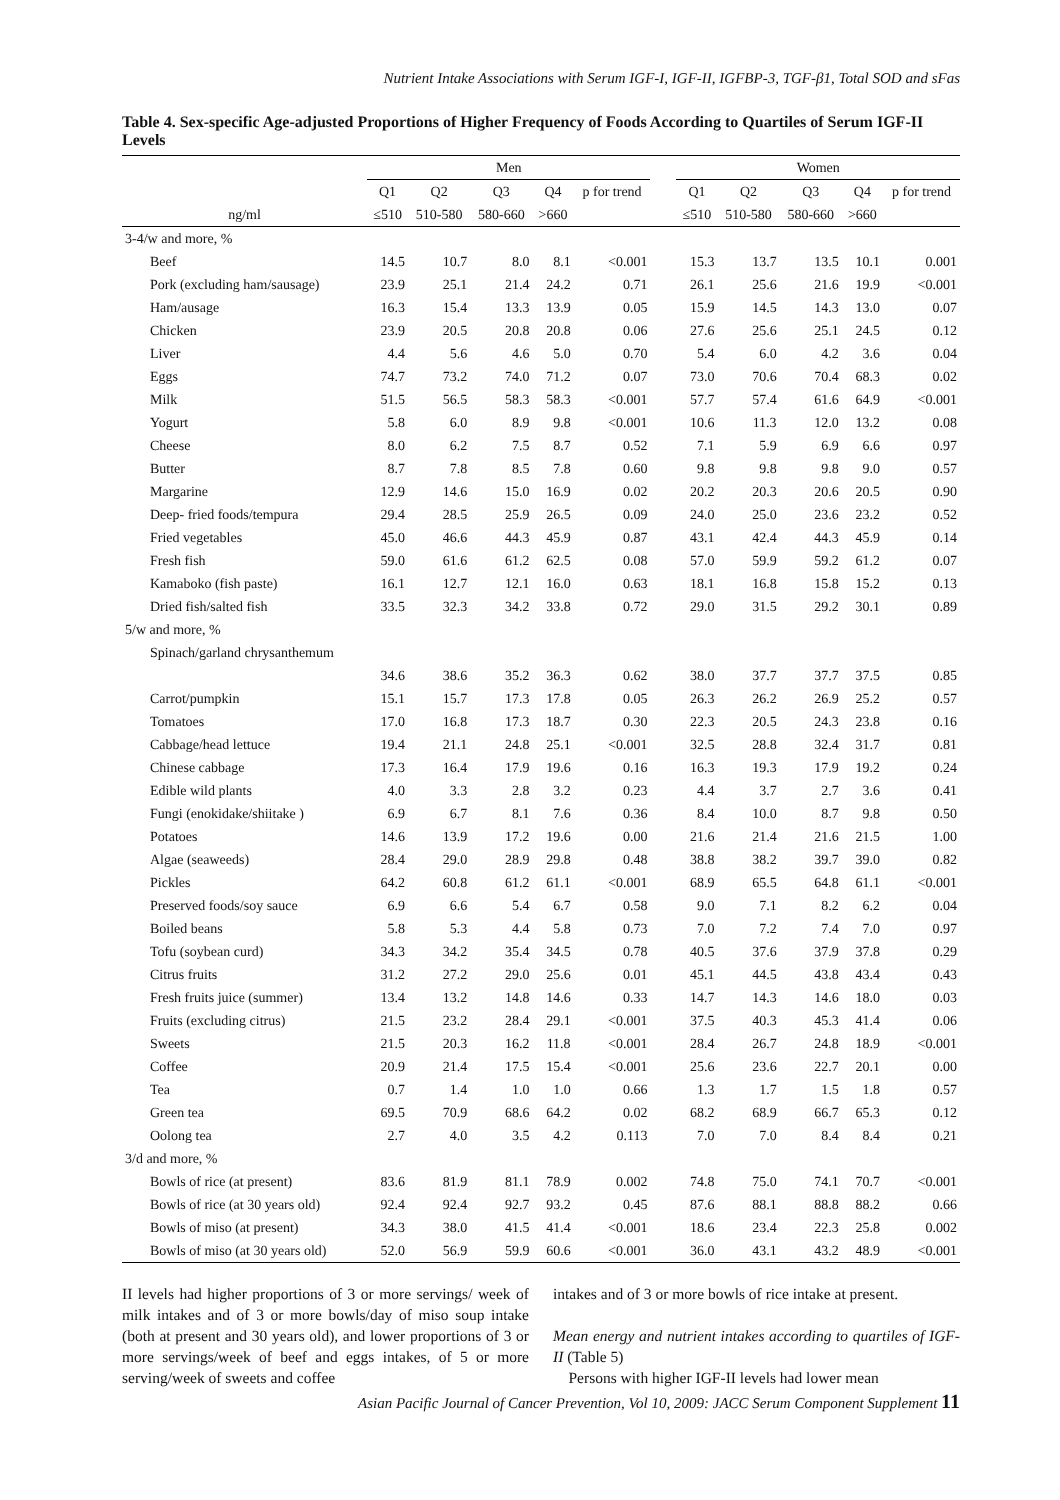Nutrient Intake Associations with Serum IGF-I, IGF-II, IGFBP-3, TGF-β1, Total SOD and sFas
Table 4. Sex-specific Age-adjusted Proportions of Higher Frequency of Foods According to Quartiles of Serum IGF-II Levels
| | Men | | | | | | Women | | | | |
| --- | --- | --- | --- | --- | --- | --- | --- | --- | --- | --- | --- |
| | Q1 | Q2 | Q3 | Q4 | p for trend | | Q1 | Q2 | Q3 | Q4 | p for trend |
| ng/ml | ≤510 | 510-580 | 580-660 | >660 | | | ≤510 | 510-580 | 580-660 | >660 | |
| 3-4/w and more, % | | | | | | | | | | | |
| Beef | 14.5 | 10.7 | 8.0 | 8.1 | <0.001 | | 15.3 | 13.7 | 13.5 | 10.1 | 0.001 |
| Pork (excluding ham/sausage) | 23.9 | 25.1 | 21.4 | 24.2 | 0.71 | | 26.1 | 25.6 | 21.6 | 19.9 | <0.001 |
| Ham/ausage | 16.3 | 15.4 | 13.3 | 13.9 | 0.05 | | 15.9 | 14.5 | 14.3 | 13.0 | 0.07 |
| Chicken | 23.9 | 20.5 | 20.8 | 20.8 | 0.06 | | 27.6 | 25.6 | 25.1 | 24.5 | 0.12 |
| Liver | 4.4 | 5.6 | 4.6 | 5.0 | 0.70 | | 5.4 | 6.0 | 4.2 | 3.6 | 0.04 |
| Eggs | 74.7 | 73.2 | 74.0 | 71.2 | 0.07 | | 73.0 | 70.6 | 70.4 | 68.3 | 0.02 |
| Milk | 51.5 | 56.5 | 58.3 | 58.3 | <0.001 | | 57.7 | 57.4 | 61.6 | 64.9 | <0.001 |
| Yogurt | 5.8 | 6.0 | 8.9 | 9.8 | <0.001 | | 10.6 | 11.3 | 12.0 | 13.2 | 0.08 |
| Cheese | 8.0 | 6.2 | 7.5 | 8.7 | 0.52 | | 7.1 | 5.9 | 6.9 | 6.6 | 0.97 |
| Butter | 8.7 | 7.8 | 8.5 | 7.8 | 0.60 | | 9.8 | 9.8 | 9.8 | 9.0 | 0.57 |
| Margarine | 12.9 | 14.6 | 15.0 | 16.9 | 0.02 | | 20.2 | 20.3 | 20.6 | 20.5 | 0.90 |
| Deep- fried foods/tempura | 29.4 | 28.5 | 25.9 | 26.5 | 0.09 | | 24.0 | 25.0 | 23.6 | 23.2 | 0.52 |
| Fried vegetables | 45.0 | 46.6 | 44.3 | 45.9 | 0.87 | | 43.1 | 42.4 | 44.3 | 45.9 | 0.14 |
| Fresh fish | 59.0 | 61.6 | 61.2 | 62.5 | 0.08 | | 57.0 | 59.9 | 59.2 | 61.2 | 0.07 |
| Kamaboko (fish paste) | 16.1 | 12.7 | 12.1 | 16.0 | 0.63 | | 18.1 | 16.8 | 15.8 | 15.2 | 0.13 |
| Dried fish/salted fish | 33.5 | 32.3 | 34.2 | 33.8 | 0.72 | | 29.0 | 31.5 | 29.2 | 30.1 | 0.89 |
| 5/w and more, % | | | | | | | | | | | |
| Spinach/garland chrysanthemum | | | | | | | | | | | |
| | 34.6 | 38.6 | 35.2 | 36.3 | 0.62 | | 38.0 | 37.7 | 37.7 | 37.5 | 0.85 |
| Carrot/pumpkin | 15.1 | 15.7 | 17.3 | 17.8 | 0.05 | | 26.3 | 26.2 | 26.9 | 25.2 | 0.57 |
| Tomatoes | 17.0 | 16.8 | 17.3 | 18.7 | 0.30 | | 22.3 | 20.5 | 24.3 | 23.8 | 0.16 |
| Cabbage/head lettuce | 19.4 | 21.1 | 24.8 | 25.1 | <0.001 | | 32.5 | 28.8 | 32.4 | 31.7 | 0.81 |
| Chinese cabbage | 17.3 | 16.4 | 17.9 | 19.6 | 0.16 | | 16.3 | 19.3 | 17.9 | 19.2 | 0.24 |
| Edible wild plants | 4.0 | 3.3 | 2.8 | 3.2 | 0.23 | | 4.4 | 3.7 | 2.7 | 3.6 | 0.41 |
| Fungi (enokidake/shiitake ) | 6.9 | 6.7 | 8.1 | 7.6 | 0.36 | | 8.4 | 10.0 | 8.7 | 9.8 | 0.50 |
| Potatoes | 14.6 | 13.9 | 17.2 | 19.6 | 0.00 | | 21.6 | 21.4 | 21.6 | 21.5 | 1.00 |
| Algae (seaweeds) | 28.4 | 29.0 | 28.9 | 29.8 | 0.48 | | 38.8 | 38.2 | 39.7 | 39.0 | 0.82 |
| Pickles | 64.2 | 60.8 | 61.2 | 61.1 | <0.001 | | 68.9 | 65.5 | 64.8 | 61.1 | <0.001 |
| Preserved foods/soy sauce | 6.9 | 6.6 | 5.4 | 6.7 | 0.58 | | 9.0 | 7.1 | 8.2 | 6.2 | 0.04 |
| Boiled beans | 5.8 | 5.3 | 4.4 | 5.8 | 0.73 | | 7.0 | 7.2 | 7.4 | 7.0 | 0.97 |
| Tofu (soybean curd) | 34.3 | 34.2 | 35.4 | 34.5 | 0.78 | | 40.5 | 37.6 | 37.9 | 37.8 | 0.29 |
| Citrus fruits | 31.2 | 27.2 | 29.0 | 25.6 | 0.01 | | 45.1 | 44.5 | 43.8 | 43.4 | 0.43 |
| Fresh fruits juice (summer) | 13.4 | 13.2 | 14.8 | 14.6 | 0.33 | | 14.7 | 14.3 | 14.6 | 18.0 | 0.03 |
| Fruits (excluding citrus) | 21.5 | 23.2 | 28.4 | 29.1 | <0.001 | | 37.5 | 40.3 | 45.3 | 41.4 | 0.06 |
| Sweets | 21.5 | 20.3 | 16.2 | 11.8 | <0.001 | | 28.4 | 26.7 | 24.8 | 18.9 | <0.001 |
| Coffee | 20.9 | 21.4 | 17.5 | 15.4 | <0.001 | | 25.6 | 23.6 | 22.7 | 20.1 | 0.00 |
| Tea | 0.7 | 1.4 | 1.0 | 1.0 | 0.66 | | 1.3 | 1.7 | 1.5 | 1.8 | 0.57 |
| Green tea | 69.5 | 70.9 | 68.6 | 64.2 | 0.02 | | 68.2 | 68.9 | 66.7 | 65.3 | 0.12 |
| Oolong tea | 2.7 | 4.0 | 3.5 | 4.2 | 0.113 | | 7.0 | 7.0 | 8.4 | 8.4 | 0.21 |
| 3/d and more, % | | | | | | | | | | | |
| Bowls of rice (at present) | 83.6 | 81.9 | 81.1 | 78.9 | 0.002 | | 74.8 | 75.0 | 74.1 | 70.7 | <0.001 |
| Bowls of rice (at 30 years old) | 92.4 | 92.4 | 92.7 | 93.2 | 0.45 | | 87.6 | 88.1 | 88.8 | 88.2 | 0.66 |
| Bowls of miso (at present) | 34.3 | 38.0 | 41.5 | 41.4 | <0.001 | | 18.6 | 23.4 | 22.3 | 25.8 | 0.002 |
| Bowls of miso (at 30 years old) | 52.0 | 56.9 | 59.9 | 60.6 | <0.001 | | 36.0 | 43.1 | 43.2 | 48.9 | <0.001 |
II levels had higher proportions of 3 or more servings/ week of milk intakes and of 3 or more bowls/day of miso soup intake (both at present and 30 years old), and lower proportions of 3 or more servings/week of beef and eggs intakes, of 5 or more serving/week of sweets and coffee
intakes and of 3 or more bowls of rice intake at present.
Mean energy and nutrient intakes according to quartiles of IGF-II (Table 5)
Persons with higher IGF-II levels had lower mean
Asian Pacific Journal of Cancer Prevention, Vol 10, 2009: JACC Serum Component Supplement 11